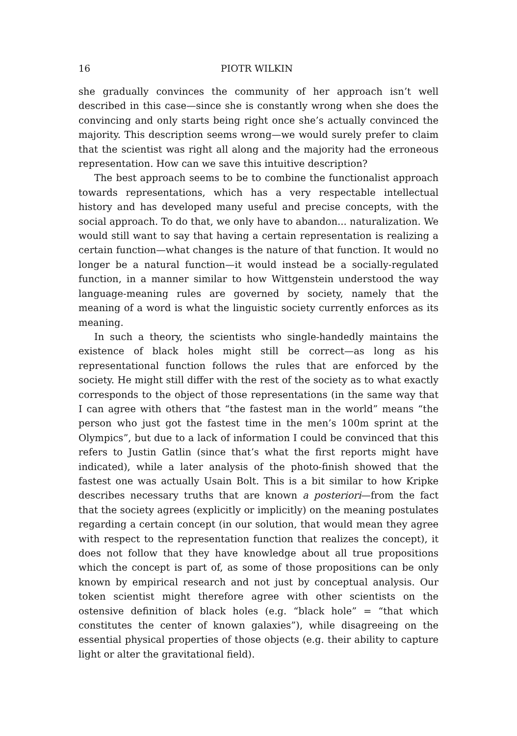16 PIOTR WILKIN
she gradually convinces the community of her approach isn’t well described in this case—since she is constantly wrong when she does the convincing and only starts being right once she’s actually convinced the majority. This description seems wrong—we would surely prefer to claim that the scientist was right all along and the majority had the erroneous representation. How can we save this intuitive description?
The best approach seems to be to combine the functionalist approach towards representations, which has a very respectable intellectual history and has developed many useful and precise concepts, with the social approach. To do that, we only have to abandon... naturalization. We would still want to say that having a certain representation is realizing a certain function—what changes is the nature of that function. It would no longer be a natural function—it would instead be a socially-regulated function, in a manner similar to how Wittgenstein understood the way language-meaning rules are governed by society, namely that the meaning of a word is what the linguistic society currently enforces as its meaning.
In such a theory, the scientists who single-handedly maintains the existence of black holes might still be correct—as long as his representational function follows the rules that are enforced by the society. He might still differ with the rest of the society as to what exactly corresponds to the object of those representations (in the same way that I can agree with others that “the fastest man in the world” means “the person who just got the fastest time in the men’s 100m sprint at the Olympics”, but due to a lack of information I could be convinced that this refers to Justin Gatlin (since that’s what the first reports might have indicated), while a later analysis of the photo-finish showed that the fastest one was actually Usain Bolt. This is a bit similar to how Kripke describes necessary truths that are known a posteriori—from the fact that the society agrees (explicitly or implicitly) on the meaning postulates regarding a certain concept (in our solution, that would mean they agree with respect to the representation function that realizes the concept), it does not follow that they have knowledge about all true propositions which the concept is part of, as some of those propositions can be only known by empirical research and not just by conceptual analysis. Our token scientist might therefore agree with other scientists on the ostensive definition of black holes (e.g. “black hole” = “that which constitutes the center of known galaxies”), while disagreeing on the essential physical properties of those objects (e.g. their ability to capture light or alter the gravitational field).